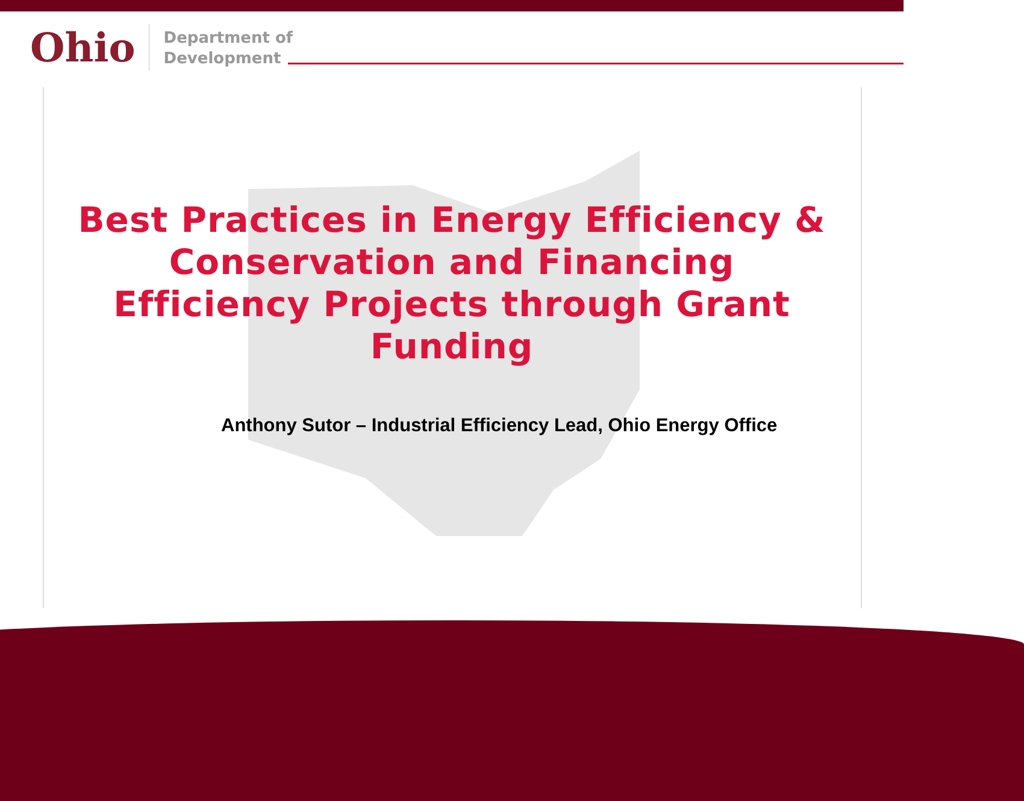Ohio
Department of
Development
Best Practices in Energy Efficiency & Conservation and Financing Efficiency Projects through Grant Funding
Anthony Sutor – Industrial Efficiency Lead, Ohio Energy Office